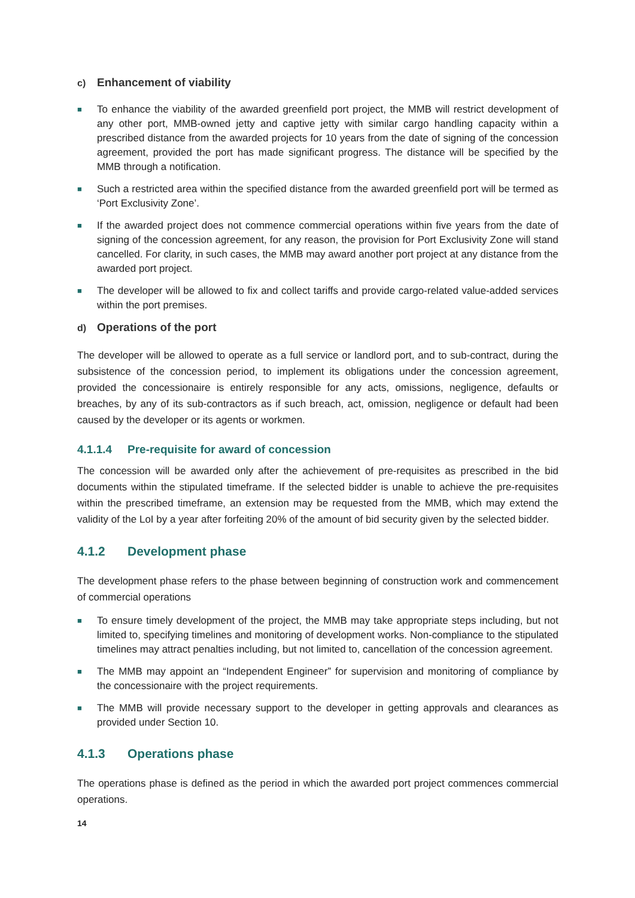c) Enhancement of viability
■ To enhance the viability of the awarded greenfield port project, the MMB will restrict development of any other port, MMB-owned jetty and captive jetty with similar cargo handling capacity within a prescribed distance from the awarded projects for 10 years from the date of signing of the concession agreement, provided the port has made significant progress. The distance will be specified by the MMB through a notification.
■ Such a restricted area within the specified distance from the awarded greenfield port will be termed as ‘Port Exclusivity Zone’.
■ If the awarded project does not commence commercial operations within five years from the date of signing of the concession agreement, for any reason, the provision for Port Exclusivity Zone will stand cancelled. For clarity, in such cases, the MMB may award another port project at any distance from the awarded port project.
■ The developer will be allowed to fix and collect tariffs and provide cargo-related value-added services within the port premises.
d) Operations of the port
The developer will be allowed to operate as a full service or landlord port, and to sub-contract, during the subsistence of the concession period, to implement its obligations under the concession agreement, provided the concessionaire is entirely responsible for any acts, omissions, negligence, defaults or breaches, by any of its sub-contractors as if such breach, act, omission, negligence or default had been caused by the developer or its agents or workmen.
4.1.1.4 Pre-requisite for award of concession
The concession will be awarded only after the achievement of pre-requisites as prescribed in the bid documents within the stipulated timeframe. If the selected bidder is unable to achieve the pre-requisites within the prescribed timeframe, an extension may be requested from the MMB, which may extend the validity of the LoI by a year after forfeiting 20% of the amount of bid security given by the selected bidder.
4.1.2 Development phase
The development phase refers to the phase between beginning of construction work and commencement of commercial operations
■ To ensure timely development of the project, the MMB may take appropriate steps including, but not limited to, specifying timelines and monitoring of development works. Non-compliance to the stipulated timelines may attract penalties including, but not limited to, cancellation of the concession agreement.
■ The MMB may appoint an “Independent Engineer” for supervision and monitoring of compliance by the concessionaire with the project requirements.
■ The MMB will provide necessary support to the developer in getting approvals and clearances as provided under Section 10.
4.1.3 Operations phase
The operations phase is defined as the period in which the awarded port project commences commercial operations.
14